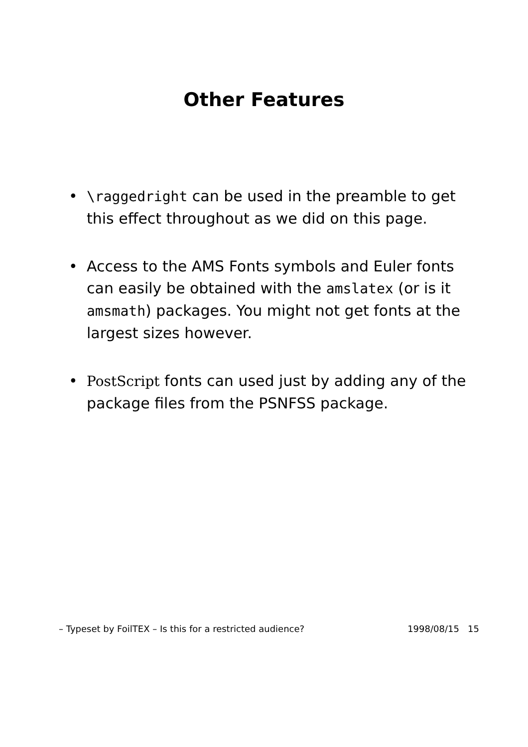Other Features
• \raggedright can be used in the preamble to get this effect throughout as we did on this page.
• Access to the AMS Fonts symbols and Euler fonts can easily be obtained with the amslatex (or is it amsmath) packages. You might not get fonts at the largest sizes however.
• PostScript fonts can used just by adding any of the package files from the PSNFSS package.
– Typeset by FoilTEX – Is this for a restricted audience? 1998/08/15 15